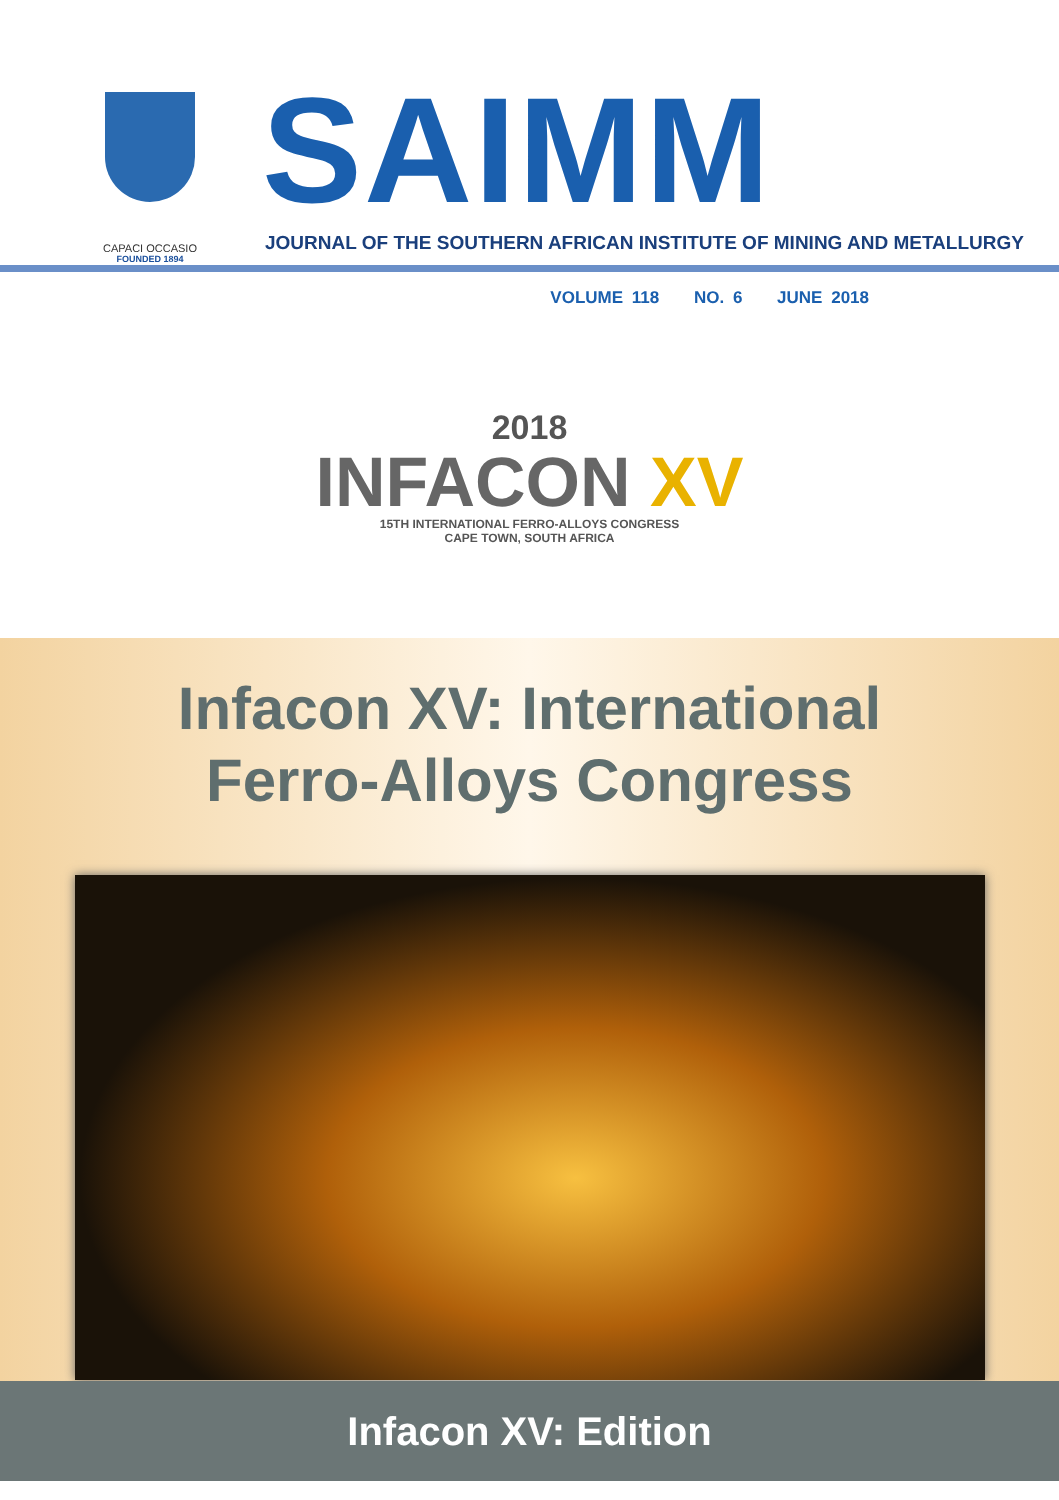CAPACI OCCASIO
FOUNDED 1894
SAIMM
JOURNAL OF THE SOUTHERN AFRICAN INSTITUTE OF MINING AND METALLURGY
VOLUME 118 NO. 6 JUNE 2018
2018
INFACON XV
15TH INTERNATIONAL FERRO-ALLOYS CONGRESS
CAPE TOWN, SOUTH AFRICA
Infacon XV: International
Ferro-Alloys Congress
Infacon XV: Edition